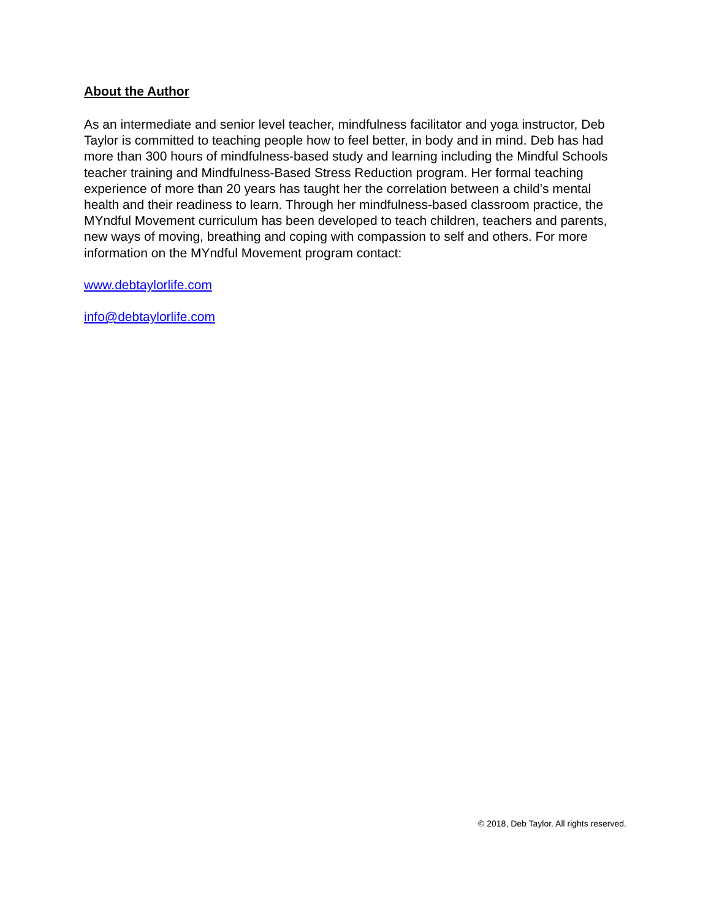About the Author
As an intermediate and senior level teacher, mindfulness facilitator and yoga instructor, Deb Taylor is committed to teaching people how to feel better, in body and in mind. Deb has had more than 300 hours of mindfulness-based study and learning including the Mindful Schools teacher training and Mindfulness-Based Stress Reduction program. Her formal teaching experience of more than 20 years has taught her the correlation between a child’s mental health and their readiness to learn. Through her mindfulness-based classroom practice, the MYndful Movement curriculum has been developed to teach children, teachers and parents, new ways of moving, breathing and coping with compassion to self and others. For more information on the MYndful Movement program contact:
www.debtaylorlife.com
info@debtaylorlife.com
© 2018, Deb Taylor. All rights reserved.